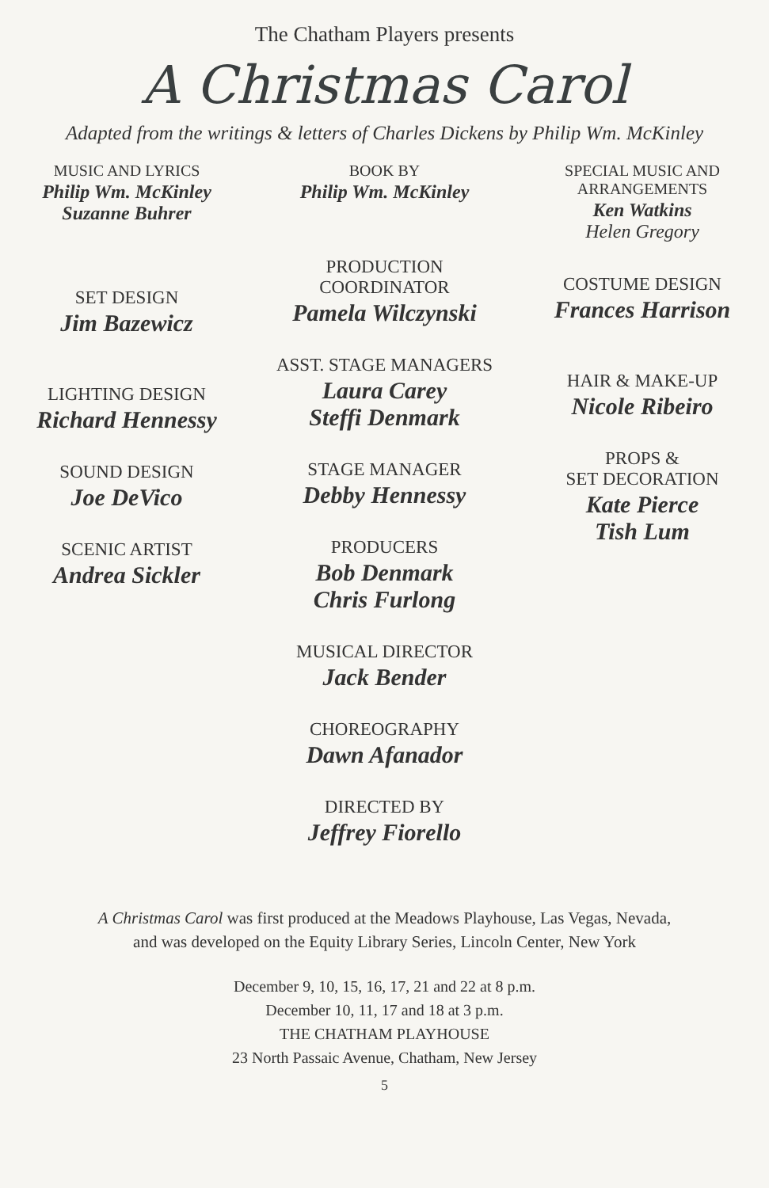The Chatham Players presents
A Christmas Carol
Adapted from the writings & letters of Charles Dickens by Philip Wm. McKinley
MUSIC AND LYRICS
Philip Wm. McKinley
Suzanne Buhrer
SET DESIGN
Jim Bazewicz
LIGHTING DESIGN
Richard Hennessy
SOUND DESIGN
Joe DeVico
SCENIC ARTIST
Andrea Sickler
BOOK BY
Philip Wm. McKinley
PRODUCTION
COORDINATOR
Pamela Wilczynski
ASST. STAGE MANAGERS
Laura Carey
Steffi Denmark
STAGE MANAGER
Debby Hennessy
PRODUCERS
Bob Denmark
Chris Furlong
MUSICAL DIRECTOR
Jack Bender
CHOREOGRAPHY
Dawn Afanador
DIRECTED BY
Jeffrey Fiorello
SPECIAL MUSIC AND
ARRANGEMENTS
Ken Watkins
Helen Gregory
COSTUME DESIGN
Frances Harrison
HAIR & MAKE-UP
Nicole Ribeiro
PROPS &
SET DECORATION
Kate Pierce
Tish Lum
A Christmas Carol was first produced at the Meadows Playhouse, Las Vegas, Nevada,
and was developed on the Equity Library Series, Lincoln Center, New York
December 9, 10, 15, 16, 17, 21 and 22 at 8 p.m.
December 10, 11, 17 and 18 at 3 p.m.
THE CHATHAM PLAYHOUSE
23 North Passaic Avenue, Chatham, New Jersey
5